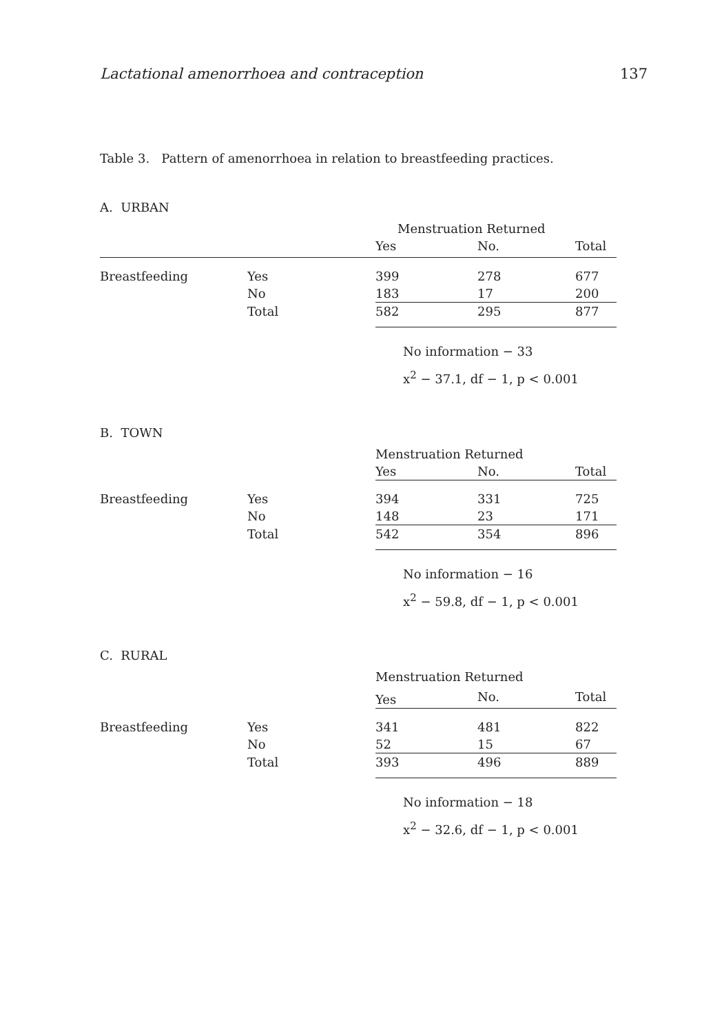Lactational amenorrhoea and contraception 137
Table 3. Pattern of amenorrhoea in relation to breastfeeding practices.
A. URBAN
| | | Menstruation Returned | | |
| | | Yes | No. | Total |
| Breastfeeding | Yes | 399 | 278 | 677 |
| | No | 183 | 17 | 200 |
| | Total | 582 | 295 | 877 |
No information − 33
x<sup>2</sup> − 37.1, df − 1, p < 0.001
B. TOWN
| | | Menstruation Returned | | |
| | | Yes | No. | Total |
| Breastfeeding | Yes | 394 | 331 | 725 |
| | No | 148 | 23 | 171 |
| | Total | 542 | 354 | 896 |
No information − 16
x<sup>2</sup> − 59.8, df − 1, p < 0.001
C. RURAL
| | | Menstruation Returned | | |
| | | Yes | No. | Total |
| Breastfeeding | Yes | 341 | 481 | 822 |
| | No | 52 | 15 | 67 |
| | Total | 393 | 496 | 889 |
No information − 18
x<sup>2</sup> − 32.6, df − 1, p < 0.001